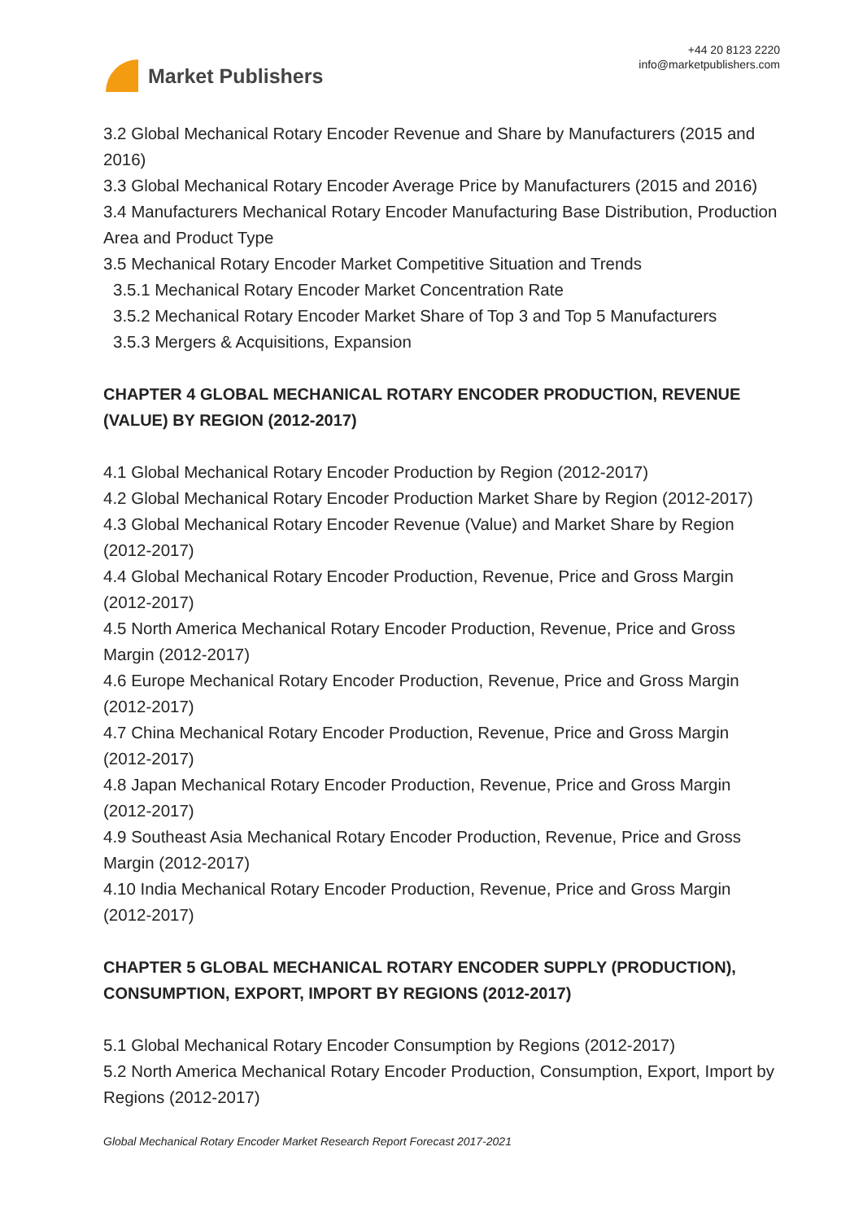Market Publishers
+44 20 8123 2220
info@marketpublishers.com
3.2 Global Mechanical Rotary Encoder Revenue and Share by Manufacturers (2015 and 2016)
3.3 Global Mechanical Rotary Encoder Average Price by Manufacturers (2015 and 2016)
3.4 Manufacturers Mechanical Rotary Encoder Manufacturing Base Distribution, Production Area and Product Type
3.5 Mechanical Rotary Encoder Market Competitive Situation and Trends
3.5.1 Mechanical Rotary Encoder Market Concentration Rate
3.5.2 Mechanical Rotary Encoder Market Share of Top 3 and Top 5 Manufacturers
3.5.3 Mergers & Acquisitions, Expansion
CHAPTER 4 GLOBAL MECHANICAL ROTARY ENCODER PRODUCTION, REVENUE (VALUE) BY REGION (2012-2017)
4.1 Global Mechanical Rotary Encoder Production by Region (2012-2017)
4.2 Global Mechanical Rotary Encoder Production Market Share by Region (2012-2017)
4.3 Global Mechanical Rotary Encoder Revenue (Value) and Market Share by Region (2012-2017)
4.4 Global Mechanical Rotary Encoder Production, Revenue, Price and Gross Margin (2012-2017)
4.5 North America Mechanical Rotary Encoder Production, Revenue, Price and Gross Margin (2012-2017)
4.6 Europe Mechanical Rotary Encoder Production, Revenue, Price and Gross Margin (2012-2017)
4.7 China Mechanical Rotary Encoder Production, Revenue, Price and Gross Margin (2012-2017)
4.8 Japan Mechanical Rotary Encoder Production, Revenue, Price and Gross Margin (2012-2017)
4.9 Southeast Asia Mechanical Rotary Encoder Production, Revenue, Price and Gross Margin (2012-2017)
4.10 India Mechanical Rotary Encoder Production, Revenue, Price and Gross Margin (2012-2017)
CHAPTER 5 GLOBAL MECHANICAL ROTARY ENCODER SUPPLY (PRODUCTION), CONSUMPTION, EXPORT, IMPORT BY REGIONS (2012-2017)
5.1 Global Mechanical Rotary Encoder Consumption by Regions (2012-2017)
5.2 North America Mechanical Rotary Encoder Production, Consumption, Export, Import by Regions (2012-2017)
Global Mechanical Rotary Encoder Market Research Report Forecast 2017-2021